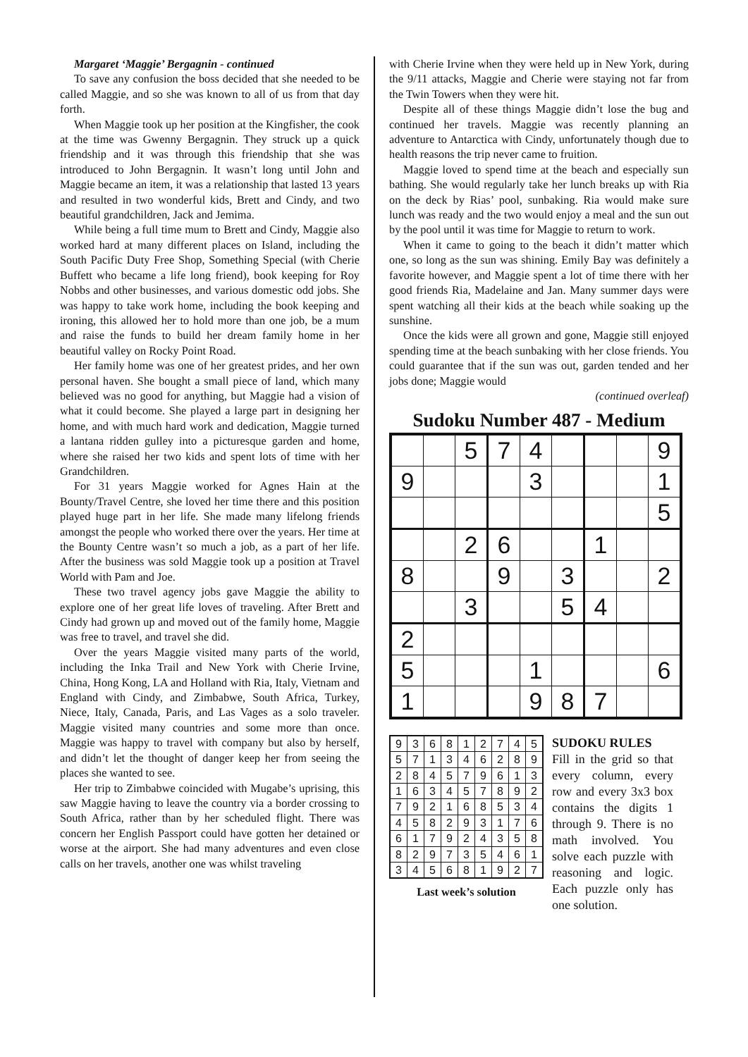Margaret ‘Maggie’ Bergagnin - continued
To save any confusion the boss decided that she needed to be called Maggie, and so she was known to all of us from that day forth.
When Maggie took up her position at the Kingfisher, the cook at the time was Gwenny Bergagnin. They struck up a quick friendship and it was through this friendship that she was introduced to John Bergagnin. It wasn’t long until John and Maggie became an item, it was a relationship that lasted 13 years and resulted in two wonderful kids, Brett and Cindy, and two beautiful grandchildren, Jack and Jemima.
While being a full time mum to Brett and Cindy, Maggie also worked hard at many different places on Island, including the South Pacific Duty Free Shop, Something Special (with Cherie Buffett who became a life long friend), book keeping for Roy Nobbs and other businesses, and various domestic odd jobs. She was happy to take work home, including the book keeping and ironing, this allowed her to hold more than one job, be a mum and raise the funds to build her dream family home in her beautiful valley on Rocky Point Road.
Her family home was one of her greatest prides, and her own personal haven. She bought a small piece of land, which many believed was no good for anything, but Maggie had a vision of what it could become. She played a large part in designing her home, and with much hard work and dedication, Maggie turned a lantana ridden gulley into a picturesque garden and home, where she raised her two kids and spent lots of time with her Grandchildren.
For 31 years Maggie worked for Agnes Hain at the Bounty/Travel Centre, she loved her time there and this position played huge part in her life. She made many lifelong friends amongst the people who worked there over the years. Her time at the Bounty Centre wasn’t so much a job, as a part of her life. After the business was sold Maggie took up a position at Travel World with Pam and Joe.
These two travel agency jobs gave Maggie the ability to explore one of her great life loves of traveling. After Brett and Cindy had grown up and moved out of the family home, Maggie was free to travel, and travel she did.
Over the years Maggie visited many parts of the world, including the Inka Trail and New York with Cherie Irvine, China, Hong Kong, LA and Holland with Ria, Italy, Vietnam and England with Cindy, and Zimbabwe, South Africa, Turkey, Niece, Italy, Canada, Paris, and Las Vages as a solo traveler. Maggie visited many countries and some more than once. Maggie was happy to travel with company but also by herself, and didn’t let the thought of danger keep her from seeing the places she wanted to see.
Her trip to Zimbabwe coincided with Mugabe’s uprising, this saw Maggie having to leave the country via a border crossing to South Africa, rather than by her scheduled flight. There was concern her English Passport could have gotten her detained or worse at the airport. She had many adventures and even close calls on her travels, another one was whilst traveling
with Cherie Irvine when they were held up in New York, during the 9/11 attacks, Maggie and Cherie were staying not far from the Twin Towers when they were hit.
Despite all of these things Maggie didn’t lose the bug and continued her travels. Maggie was recently planning an adventure to Antarctica with Cindy, unfortunately though due to health reasons the trip never came to fruition.
Maggie loved to spend time at the beach and especially sun bathing. She would regularly take her lunch breaks up with Ria on the deck by Rias’ pool, sunbaking. Ria would make sure lunch was ready and the two would enjoy a meal and the sun out by the pool until it was time for Maggie to return to work.
When it came to going to the beach it didn’t matter which one, so long as the sun was shining. Emily Bay was definitely a favorite however, and Maggie spent a lot of time there with her good friends Ria, Madelaine and Jan. Many summer days were spent watching all their kids at the beach while soaking up the sunshine.
Once the kids were all grown and gone, Maggie still enjoyed spending time at the beach sunbaking with her close friends. You could guarantee that if the sun was out, garden tended and her jobs done; Maggie would
(continued overleaf)
Sudoku Number 487 - Medium
| | | 5 | 7 | 4 | | | | 9 |
| 9 | | | | 3 | | | | 1 |
| | | | | | | | | 5 |
| | | 2 | 6 | | | 1 | | |
| 8 | | | 9 | | 3 | | | 2 |
| | | 3 | | | 5 | 4 | | |
| 2 | | | | | | | | |
| 5 | | | | 1 | | | | 6 |
| 1 | | | | 9 | 8 | 7 | | |
| 9 | 3 | 6 | 8 | 1 | 2 | 7 | 4 | 5 |
| 5 | 7 | 1 | 3 | 4 | 6 | 2 | 8 | 9 |
| 2 | 8 | 4 | 5 | 7 | 9 | 6 | 1 | 3 |
| 1 | 6 | 3 | 4 | 5 | 7 | 8 | 9 | 2 |
| 7 | 9 | 2 | 1 | 6 | 8 | 5 | 3 | 4 |
| 4 | 5 | 8 | 2 | 9 | 3 | 1 | 7 | 6 |
| 6 | 1 | 7 | 9 | 2 | 4 | 3 | 5 | 8 |
| 8 | 2 | 9 | 7 | 3 | 5 | 4 | 6 | 1 |
| 3 | 4 | 5 | 6 | 8 | 1 | 9 | 2 | 7 |
Last week’s solution
SUDOKU RULES
Fill in the grid so that every column, every row and every 3x3 box contains the digits 1 through 9. There is no math involved. You solve each puzzle with reasoning and logic. Each puzzle only has one solution.